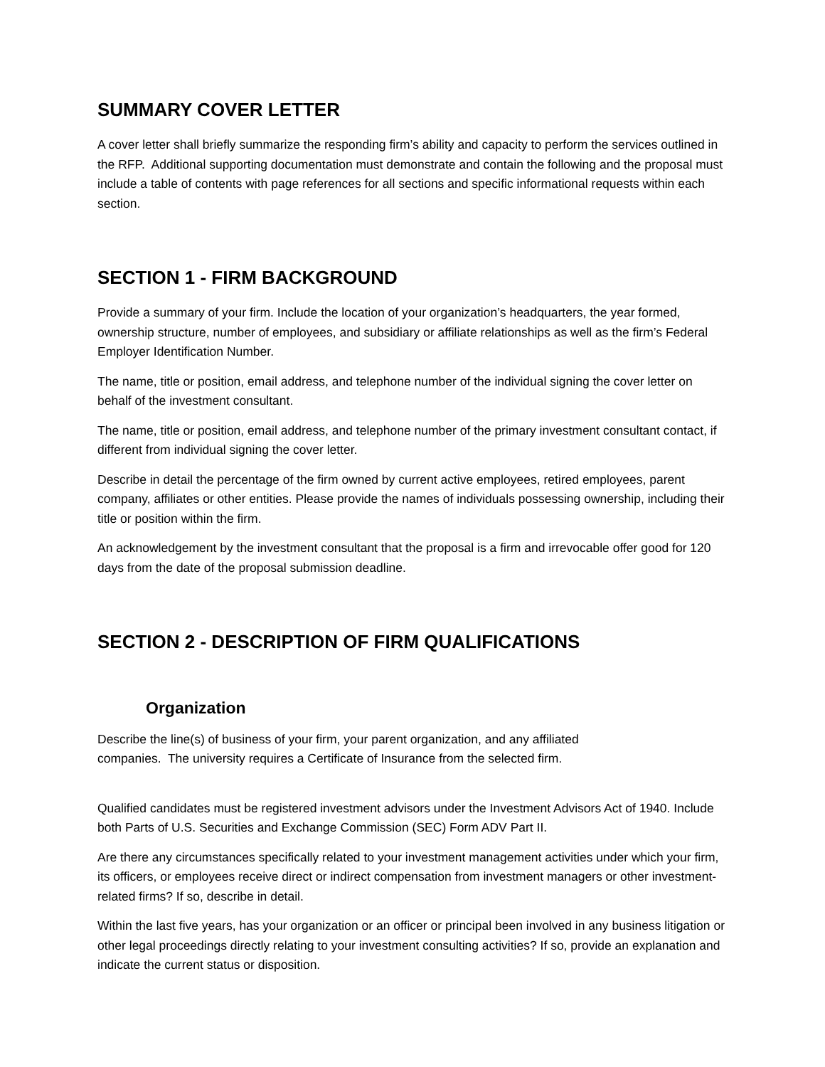SUMMARY COVER LETTER
A cover letter shall briefly summarize the responding firm’s ability and capacity to perform the services outlined in the RFP. Additional supporting documentation must demonstrate and contain the following and the proposal must include a table of contents with page references for all sections and specific informational requests within each section.
SECTION 1 - FIRM BACKGROUND
Provide a summary of your firm. Include the location of your organization’s headquarters, the year formed, ownership structure, number of employees, and subsidiary or affiliate relationships as well as the firm’s Federal Employer Identification Number.
The name, title or position, email address, and telephone number of the individual signing the cover letter on behalf of the investment consultant.
The name, title or position, email address, and telephone number of the primary investment consultant contact, if different from individual signing the cover letter.
Describe in detail the percentage of the firm owned by current active employees, retired employees, parent company, affiliates or other entities. Please provide the names of individuals possessing ownership, including their title or position within the firm.
An acknowledgement by the investment consultant that the proposal is a firm and irrevocable offer good for 120 days from the date of the proposal submission deadline.
SECTION 2 - DESCRIPTION OF FIRM QUALIFICATIONS
Organization
Describe the line(s) of business of your firm, your parent organization, and any affiliated
companies. The university requires a Certificate of Insurance from the selected firm.
Qualified candidates must be registered investment advisors under the Investment Advisors Act of 1940. Include both Parts of U.S. Securities and Exchange Commission (SEC) Form ADV Part II.
Are there any circumstances specifically related to your investment management activities under which your firm, its officers, or employees receive direct or indirect compensation from investment managers or other investment-related firms? If so, describe in detail.
Within the last five years, has your organization or an officer or principal been involved in any business litigation or other legal proceedings directly relating to your investment consulting activities? If so, provide an explanation and indicate the current status or disposition.